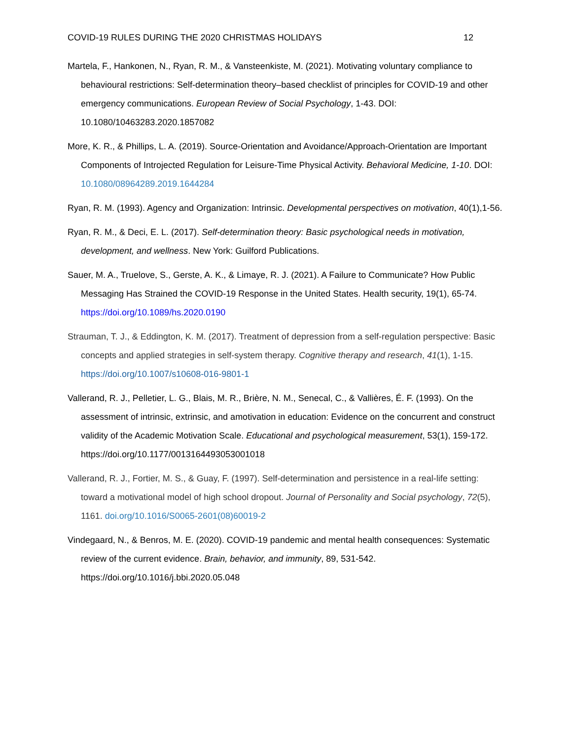COVID-19 RULES DURING THE 2020 CHRISTMAS HOLIDAYS 12
Martela, F., Hankonen, N., Ryan, R. M., & Vansteenkiste, M. (2021). Motivating voluntary compliance to behavioural restrictions: Self-determination theory–based checklist of principles for COVID-19 and other emergency communications. European Review of Social Psychology, 1-43. DOI: 10.1080/10463283.2020.1857082
More, K. R., & Phillips, L. A. (2019). Source-Orientation and Avoidance/Approach-Orientation are Important Components of Introjected Regulation for Leisure-Time Physical Activity. Behavioral Medicine, 1-10. DOI: 10.1080/08964289.2019.1644284
Ryan, R. M. (1993). Agency and Organization: Intrinsic. Developmental perspectives on motivation, 40(1),1-56.
Ryan, R. M., & Deci, E. L. (2017). Self-determination theory: Basic psychological needs in motivation, development, and wellness. New York: Guilford Publications.
Sauer, M. A., Truelove, S., Gerste, A. K., & Limaye, R. J. (2021). A Failure to Communicate? How Public Messaging Has Strained the COVID-19 Response in the United States. Health security, 19(1), 65-74. https://doi.org/10.1089/hs.2020.0190
Strauman, T. J., & Eddington, K. M. (2017). Treatment of depression from a self-regulation perspective: Basic concepts and applied strategies in self-system therapy. Cognitive therapy and research, 41(1), 1-15. https://doi.org/10.1007/s10608-016-9801-1
Vallerand, R. J., Pelletier, L. G., Blais, M. R., Brière, N. M., Senecal, C., & Vallières, É. F. (1993). On the assessment of intrinsic, extrinsic, and amotivation in education: Evidence on the concurrent and construct validity of the Academic Motivation Scale. Educational and psychological measurement, 53(1), 159-172. https://doi.org/10.1177/0013164493053001018
Vallerand, R. J., Fortier, M. S., & Guay, F. (1997). Self-determination and persistence in a real-life setting: toward a motivational model of high school dropout. Journal of Personality and Social psychology, 72(5), 1161. doi.org/10.1016/S0065-2601(08)60019-2
Vindegaard, N., & Benros, M. E. (2020). COVID-19 pandemic and mental health consequences: Systematic review of the current evidence. Brain, behavior, and immunity, 89, 531-542. https://doi.org/10.1016/j.bbi.2020.05.048